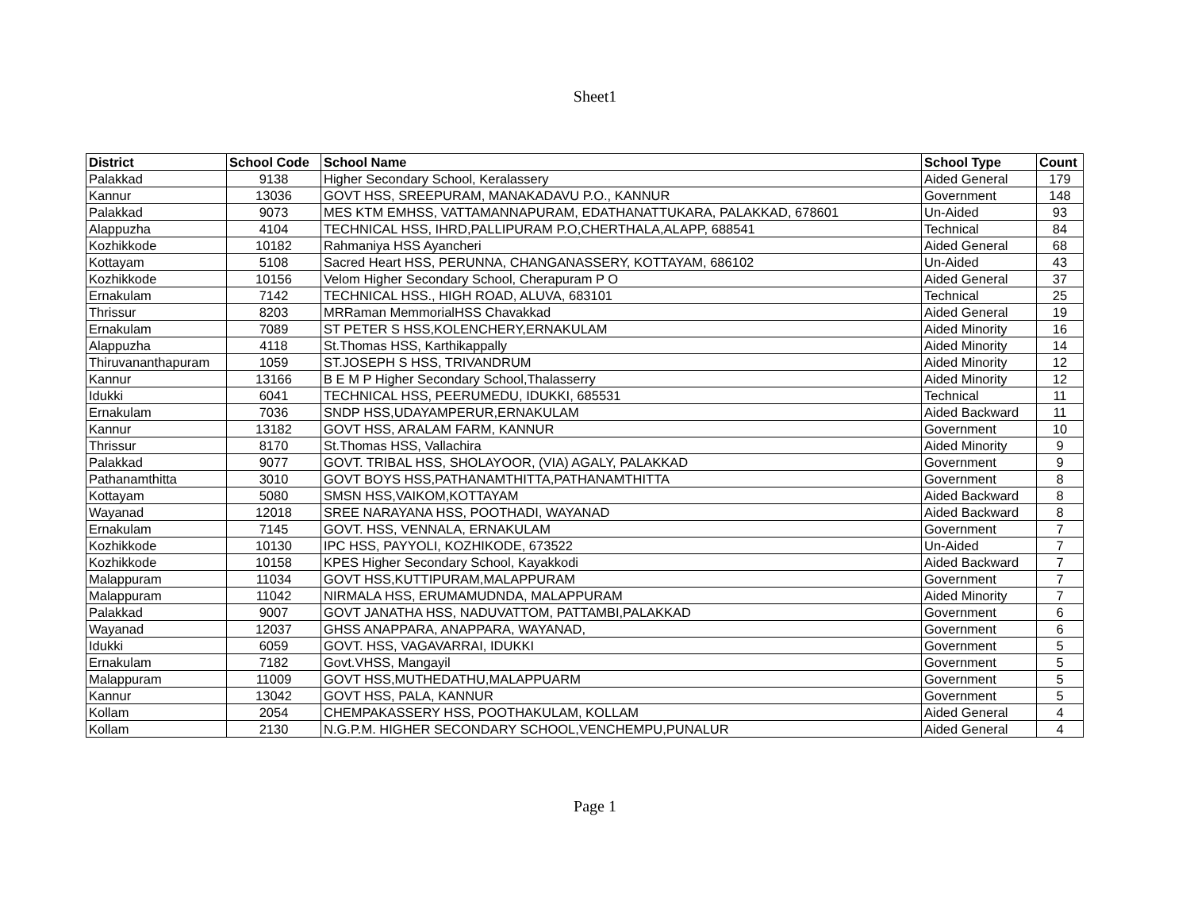Sheet1
| District | School Code | School Name | School Type | Count |
| --- | --- | --- | --- | --- |
| Palakkad | 9138 | Higher Secondary School, Keralassery | Aided General | 179 |
| Kannur | 13036 | GOVT HSS, SREEPURAM, MANAKADAVU P.O., KANNUR | Government | 148 |
| Palakkad | 9073 | MES KTM EMHSS, VATTAMANNAPURAM, EDATHANATTUKARA, PALAKKAD, 678601 | Un-Aided | 93 |
| Alappuzha | 4104 | TECHNICAL HSS, IHRD,PALLIPURAM P.O,CHERTHALA,ALAPP, 688541 | Technical | 84 |
| Kozhikkode | 10182 | Rahmaniya HSS Ayancheri | Aided General | 68 |
| Kottayam | 5108 | Sacred Heart HSS, PERUNNA, CHANGANASSERY, KOTTAYAM, 686102 | Un-Aided | 43 |
| Kozhikkode | 10156 | Velom Higher Secondary School, Cherapuram P O | Aided General | 37 |
| Ernakulam | 7142 | TECHNICAL HSS., HIGH ROAD, ALUVA, 683101 | Technical | 25 |
| Thrissur | 8203 | MRRaman MemmorialHSS Chavakkad | Aided General | 19 |
| Ernakulam | 7089 | ST PETER S HSS,KOLENCHERY,ERNAKULAM | Aided Minority | 16 |
| Alappuzha | 4118 | St.Thomas HSS, Karthikappally | Aided Minority | 14 |
| Thiruvananthapuram | 1059 | ST.JOSEPH S HSS, TRIVANDRUM | Aided Minority | 12 |
| Kannur | 13166 | B E M P Higher Secondary School,Thalasserry | Aided Minority | 12 |
| Idukki | 6041 | TECHNICAL HSS, PEERUMEDU, IDUKKI, 685531 | Technical | 11 |
| Ernakulam | 7036 | SNDP HSS,UDAYAMPERUR,ERNAKULAM | Aided Backward | 11 |
| Kannur | 13182 | GOVT HSS, ARALAM FARM, KANNUR | Government | 10 |
| Thrissur | 8170 | St.Thomas HSS, Vallachira | Aided Minority | 9 |
| Palakkad | 9077 | GOVT. TRIBAL HSS, SHOLAYOOR, (VIA) AGALY, PALAKKAD | Government | 9 |
| Pathanamthitta | 3010 | GOVT BOYS HSS,PATHANAMTHITTA,PATHANAMTHITTA | Government | 8 |
| Kottayam | 5080 | SMSN HSS,VAIKOM,KOTTAYAM | Aided Backward | 8 |
| Wayanad | 12018 | SREE NARAYANA HSS, POOTHADI, WAYANAD | Aided Backward | 8 |
| Ernakulam | 7145 | GOVT. HSS, VENNALA, ERNAKULAM | Government | 7 |
| Kozhikkode | 10130 | IPC HSS, PAYYOLI, KOZHIKODE, 673522 | Un-Aided | 7 |
| Kozhikkode | 10158 | KPES Higher Secondary School, Kayakkodi | Aided Backward | 7 |
| Malappuram | 11034 | GOVT HSS,KUTTIPURAM,MALAPPURAM | Government | 7 |
| Malappuram | 11042 | NIRMALA HSS, ERUMAMUDNDA, MALAPPURAM | Aided Minority | 7 |
| Palakkad | 9007 | GOVT JANATHA HSS, NADUVATTOM, PATTAMBI,PALAKKAD | Government | 6 |
| Wayanad | 12037 | GHSS ANAPPARA, ANAPPARA, WAYANAD, | Government | 6 |
| Idukki | 6059 | GOVT. HSS, VAGAVARRAI, IDUKKI | Government | 5 |
| Ernakulam | 7182 | Govt.VHSS, Mangayil | Government | 5 |
| Malappuram | 11009 | GOVT HSS,MUTHEDATHU,MALAPPUARM | Government | 5 |
| Kannur | 13042 | GOVT HSS, PALA, KANNUR | Government | 5 |
| Kollam | 2054 | CHEMPAKASSERY HSS, POOTHAKULAM, KOLLAM | Aided General | 4 |
| Kollam | 2130 | N.G.P.M. HIGHER SECONDARY SCHOOL,VENCHEMPU,PUNALUR | Aided General | 4 |
Page 1